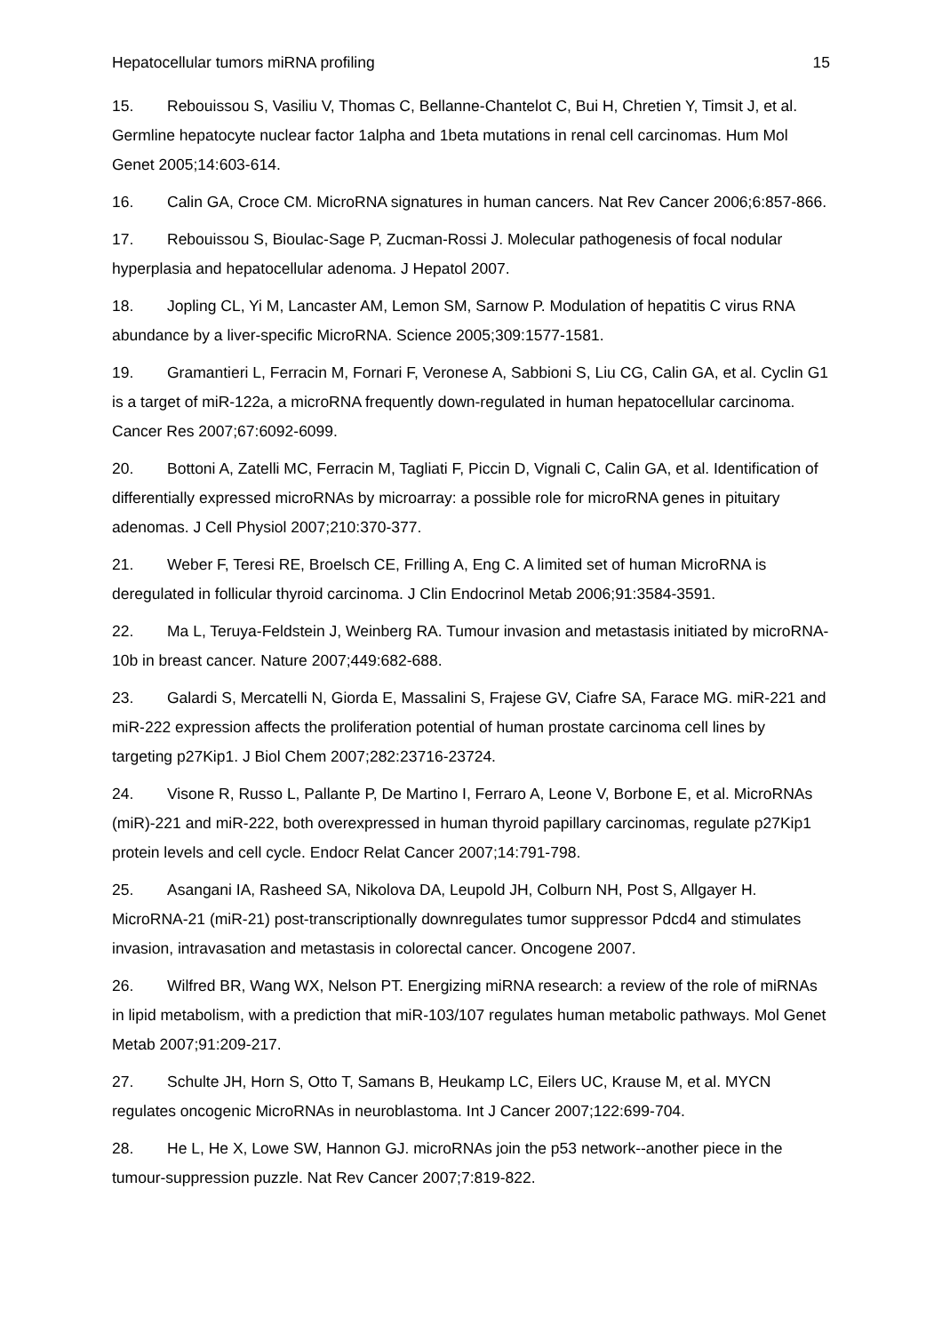Hepatocellular tumors miRNA profiling 15
15. Rebouissou S, Vasiliu V, Thomas C, Bellanne-Chantelot C, Bui H, Chretien Y, Timsit J, et al. Germline hepatocyte nuclear factor 1alpha and 1beta mutations in renal cell carcinomas. Hum Mol Genet 2005;14:603-614.
16. Calin GA, Croce CM. MicroRNA signatures in human cancers. Nat Rev Cancer 2006;6:857-866.
17. Rebouissou S, Bioulac-Sage P, Zucman-Rossi J. Molecular pathogenesis of focal nodular hyperplasia and hepatocellular adenoma. J Hepatol 2007.
18. Jopling CL, Yi M, Lancaster AM, Lemon SM, Sarnow P. Modulation of hepatitis C virus RNA abundance by a liver-specific MicroRNA. Science 2005;309:1577-1581.
19. Gramantieri L, Ferracin M, Fornari F, Veronese A, Sabbioni S, Liu CG, Calin GA, et al. Cyclin G1 is a target of miR-122a, a microRNA frequently down-regulated in human hepatocellular carcinoma. Cancer Res 2007;67:6092-6099.
20. Bottoni A, Zatelli MC, Ferracin M, Tagliati F, Piccin D, Vignali C, Calin GA, et al. Identification of differentially expressed microRNAs by microarray: a possible role for microRNA genes in pituitary adenomas. J Cell Physiol 2007;210:370-377.
21. Weber F, Teresi RE, Broelsch CE, Frilling A, Eng C. A limited set of human MicroRNA is deregulated in follicular thyroid carcinoma. J Clin Endocrinol Metab 2006;91:3584-3591.
22. Ma L, Teruya-Feldstein J, Weinberg RA. Tumour invasion and metastasis initiated by microRNA-10b in breast cancer. Nature 2007;449:682-688.
23. Galardi S, Mercatelli N, Giorda E, Massalini S, Frajese GV, Ciafre SA, Farace MG. miR-221 and miR-222 expression affects the proliferation potential of human prostate carcinoma cell lines by targeting p27Kip1. J Biol Chem 2007;282:23716-23724.
24. Visone R, Russo L, Pallante P, De Martino I, Ferraro A, Leone V, Borbone E, et al. MicroRNAs (miR)-221 and miR-222, both overexpressed in human thyroid papillary carcinomas, regulate p27Kip1 protein levels and cell cycle. Endocr Relat Cancer 2007;14:791-798.
25. Asangani IA, Rasheed SA, Nikolova DA, Leupold JH, Colburn NH, Post S, Allgayer H. MicroRNA-21 (miR-21) post-transcriptionally downregulates tumor suppressor Pdcd4 and stimulates invasion, intravasation and metastasis in colorectal cancer. Oncogene 2007.
26. Wilfred BR, Wang WX, Nelson PT. Energizing miRNA research: a review of the role of miRNAs in lipid metabolism, with a prediction that miR-103/107 regulates human metabolic pathways. Mol Genet Metab 2007;91:209-217.
27. Schulte JH, Horn S, Otto T, Samans B, Heukamp LC, Eilers UC, Krause M, et al. MYCN regulates oncogenic MicroRNAs in neuroblastoma. Int J Cancer 2007;122:699-704.
28. He L, He X, Lowe SW, Hannon GJ. microRNAs join the p53 network--another piece in the tumour-suppression puzzle. Nat Rev Cancer 2007;7:819-822.